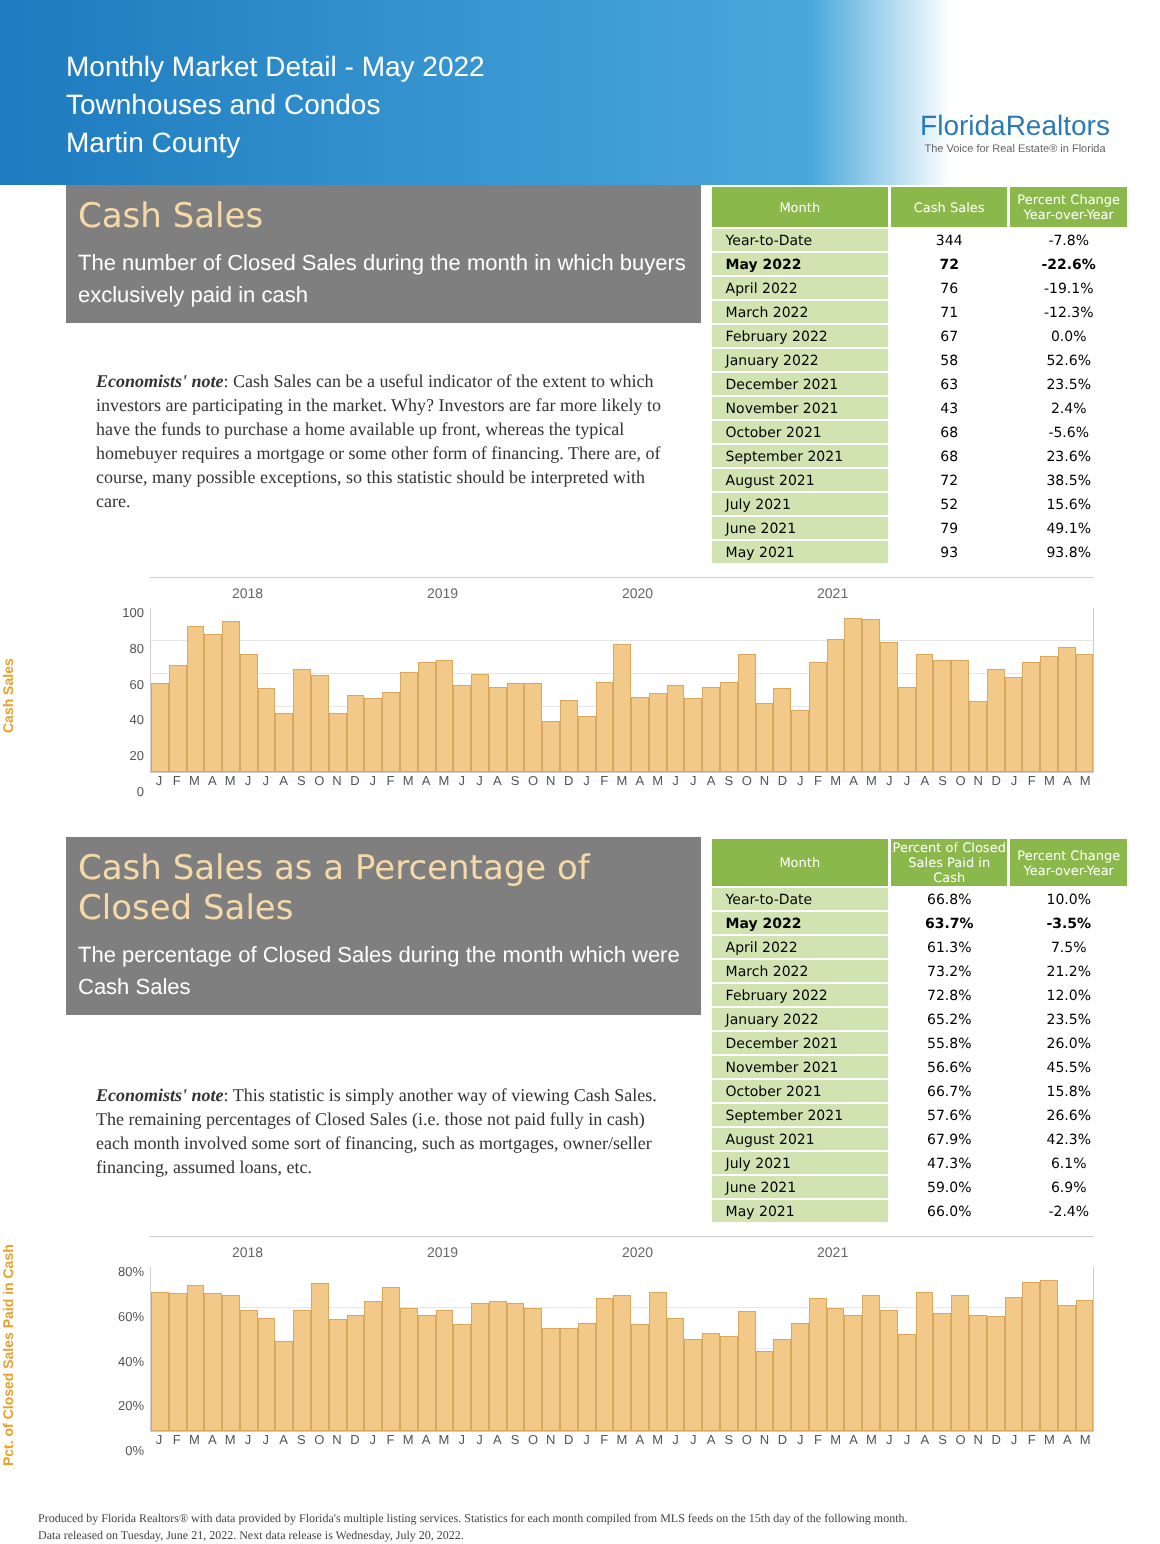Monthly Market Detail - May 2022
Townhouses and Condos
Martin County
FloridaRealtors
The Voice for Real Estate® in Florida
Cash Sales
The number of Closed Sales during the month in which buyers exclusively paid in cash
Economists' note: Cash Sales can be a useful indicator of the extent to which investors are participating in the market. Why? Investors are far more likely to have the funds to purchase a home available up front, whereas the typical homebuyer requires a mortgage or some other form of financing. There are, of course, many possible exceptions, so this statistic should be interpreted with care.
| Month | Cash Sales | Percent Change Year-over-Year |
| --- | --- | --- |
| Year-to-Date | 344 | -7.8% |
| May 2022 | 72 | -22.6% |
| April 2022 | 76 | -19.1% |
| March 2022 | 71 | -12.3% |
| February 2022 | 67 | 0.0% |
| January 2022 | 58 | 52.6% |
| December 2021 | 63 | 23.5% |
| November 2021 | 43 | 2.4% |
| October 2021 | 68 | -5.6% |
| September 2021 | 68 | 23.6% |
| August 2021 | 72 | 38.5% |
| July 2021 | 52 | 15.6% |
| June 2021 | 79 | 49.1% |
| May 2021 | 93 | 93.8% |
Cash Sales
100
80
60
40
20
0
2018 2019 2020 2021
JFMAMJJASONDJFMAMJJASONDJFMAMJJASONDJFMAMJJASONDJFMAM
Cash Sales as a Percentage of Closed Sales
The percentage of Closed Sales during the month which were Cash Sales
Economists' note: This statistic is simply another way of viewing Cash Sales. The remaining percentages of Closed Sales (i.e. those not paid fully in cash) each month involved some sort of financing, such as mortgages, owner/seller financing, assumed loans, etc.
| Month | Percent of Closed Sales Paid in Cash | Percent Change Year-over-Year |
| --- | --- | --- |
| Year-to-Date | 66.8% | 10.0% |
| May 2022 | 63.7% | -3.5% |
| April 2022 | 61.3% | 7.5% |
| March 2022 | 73.2% | 21.2% |
| February 2022 | 72.8% | 12.0% |
| January 2022 | 65.2% | 23.5% |
| December 2021 | 55.8% | 26.0% |
| November 2021 | 56.6% | 45.5% |
| October 2021 | 66.7% | 15.8% |
| September 2021 | 57.6% | 26.6% |
| August 2021 | 67.9% | 42.3% |
| July 2021 | 47.3% | 6.1% |
| June 2021 | 59.0% | 6.9% |
| May 2021 | 66.0% | -2.4% |
Pct. of Closed Sales Paid in Cash
80%
60%
40%
20%
0%
2018 2019 2020 2021
JFMAMJJASONDJFMAMJJASONDJFMAMJJASONDJFMAMJJASONDJFMAM
Produced by Florida Realtors® with data provided by Florida's multiple listing services. Statistics for each month compiled from MLS feeds on the 15th day of the following month.
Data released on Tuesday, June 21, 2022. Next data release is Wednesday, July 20, 2022.